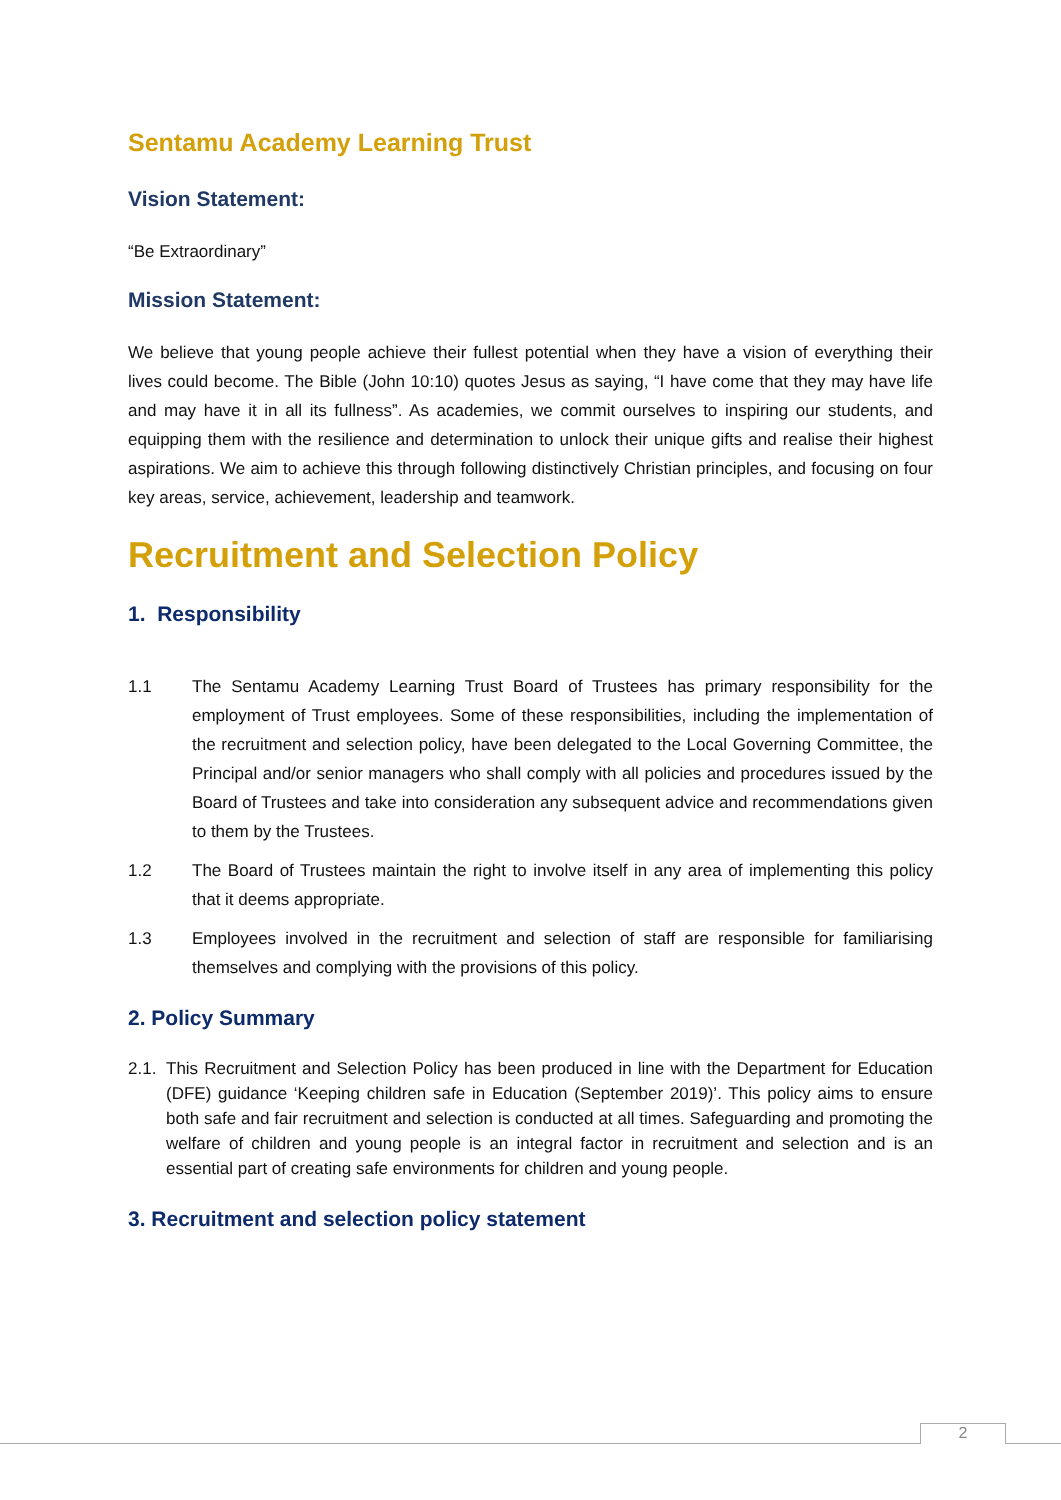Sentamu Academy Learning Trust
Vision Statement:
“Be Extraordinary”
Mission Statement:
We believe that young people achieve their fullest potential when they have a vision of everything their lives could become. The Bible (John 10:10) quotes Jesus as saying, “I have come that they may have life and may have it in all its fullness”. As academies, we commit ourselves to inspiring our students, and equipping them with the resilience and determination to unlock their unique gifts and realise their highest aspirations. We aim to achieve this through following distinctively Christian principles, and focusing on four key areas, service, achievement, leadership and teamwork.
Recruitment and Selection Policy
1. Responsibility
1.1 The Sentamu Academy Learning Trust Board of Trustees has primary responsibility for the employment of Trust employees. Some of these responsibilities, including the implementation of the recruitment and selection policy, have been delegated to the Local Governing Committee, the Principal and/or senior managers who shall comply with all policies and procedures issued by the Board of Trustees and take into consideration any subsequent advice and recommendations given to them by the Trustees.
1.2 The Board of Trustees maintain the right to involve itself in any area of implementing this policy that it deems appropriate.
1.3 Employees involved in the recruitment and selection of staff are responsible for familiarising themselves and complying with the provisions of this policy.
2. Policy Summary
2.1. This Recruitment and Selection Policy has been produced in line with the Department for Education (DFE) guidance ‘Keeping children safe in Education (September 2019)’. This policy aims to ensure both safe and fair recruitment and selection is conducted at all times. Safeguarding and promoting the welfare of children and young people is an integral factor in recruitment and selection and is an essential part of creating safe environments for children and young people.
3. Recruitment and selection policy statement
2